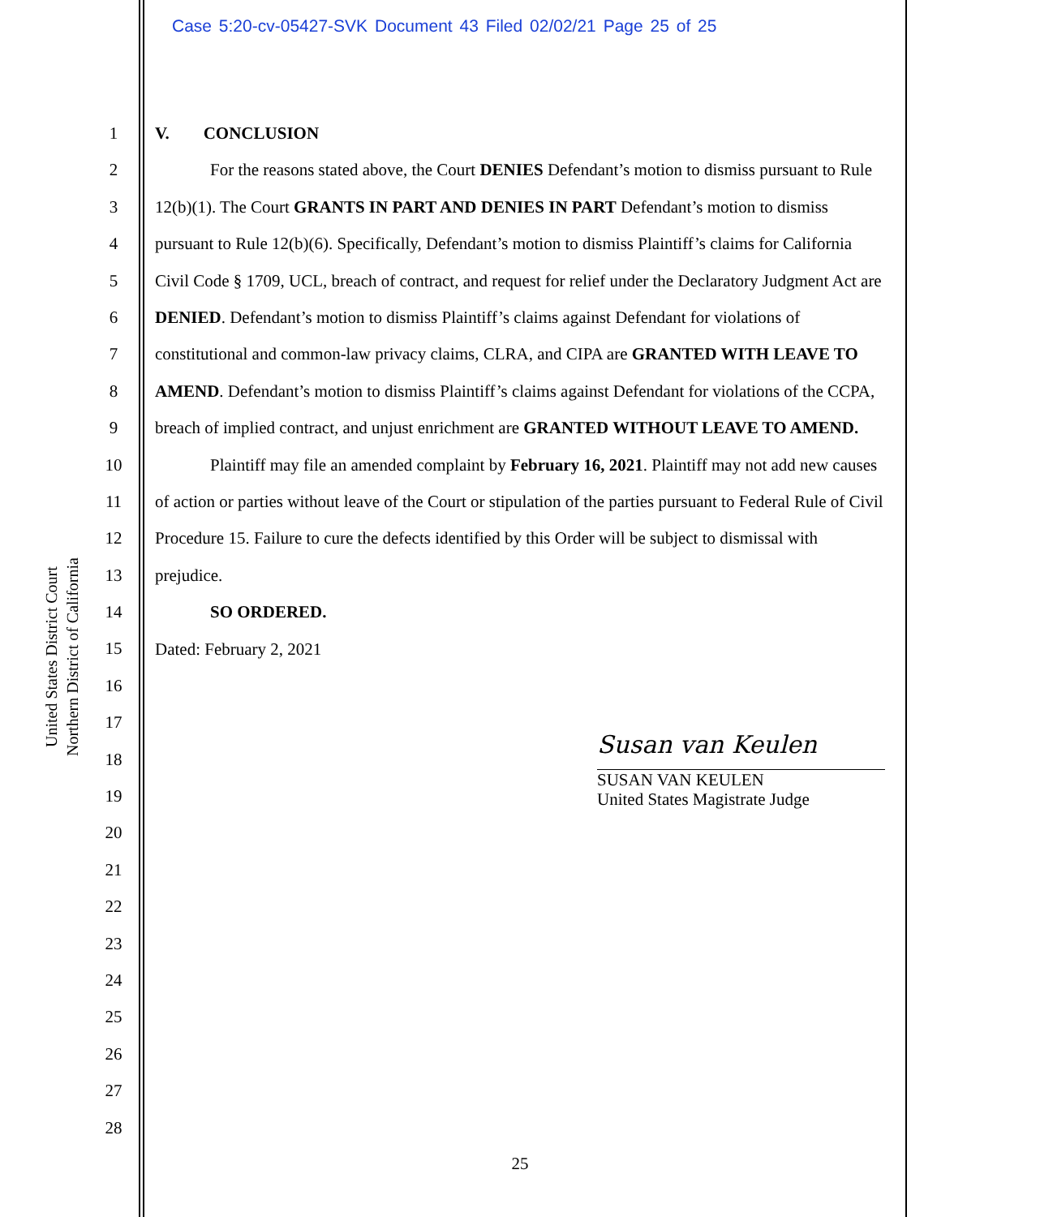Case 5:20-cv-05427-SVK Document 43 Filed 02/02/21 Page 25 of 25
United States District Court
Northern District of California
1
2
3
4
5
6
7
8
9
10
11
12
13
14
15
16
17
18
19
20
21
22
23
24
25
26
27
28
V. CONCLUSION
For the reasons stated above, the Court DENIES Defendant’s motion to dismiss pursuant to Rule 12(b)(1). The Court GRANTS IN PART AND DENIES IN PART Defendant’s motion to dismiss pursuant to Rule 12(b)(6). Specifically, Defendant’s motion to dismiss Plaintiff’s claims for California Civil Code § 1709, UCL, breach of contract, and request for relief under the Declaratory Judgment Act are DENIED. Defendant’s motion to dismiss Plaintiff’s claims against Defendant for violations of constitutional and common-law privacy claims, CLRA, and CIPA are GRANTED WITH LEAVE TO AMEND. Defendant’s motion to dismiss Plaintiff’s claims against Defendant for violations of the CCPA, breach of implied contract, and unjust enrichment are GRANTED WITHOUT LEAVE TO AMEND.
Plaintiff may file an amended complaint by February 16, 2021. Plaintiff may not add new causes of action or parties without leave of the Court or stipulation of the parties pursuant to Federal Rule of Civil Procedure 15. Failure to cure the defects identified by this Order will be subject to dismissal with prejudice.
SO ORDERED.
Dated: February 2, 2021
Susan van Keulen
SUSAN VAN KEULEN
United States Magistrate Judge
25